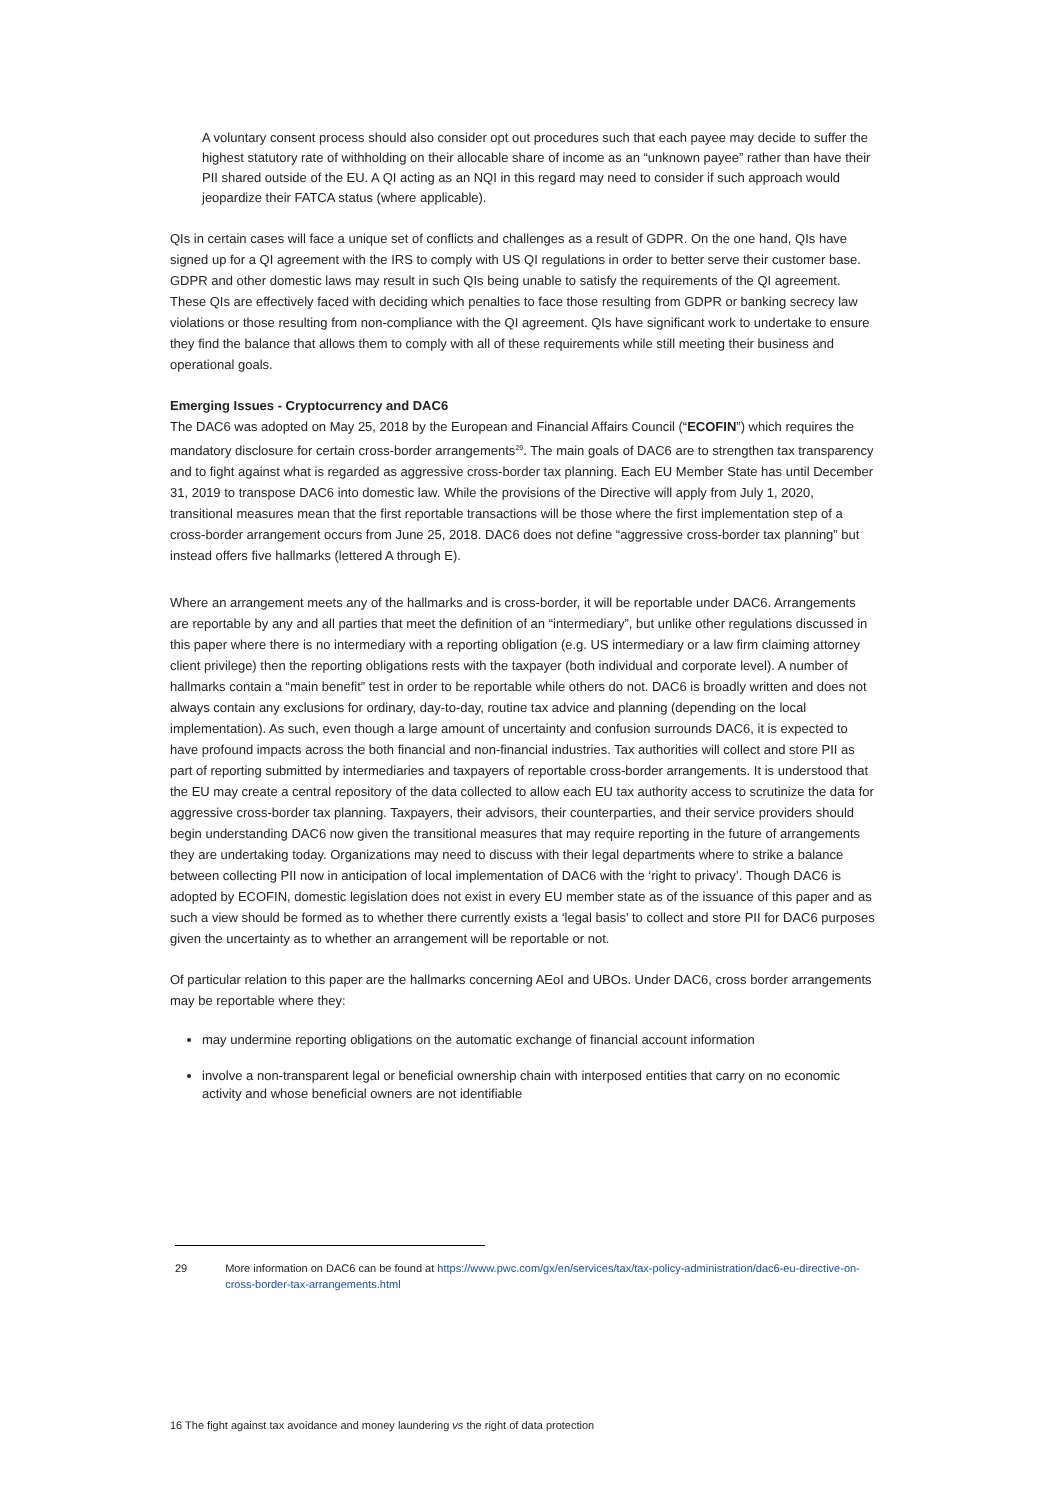A voluntary consent process should also consider opt out procedures such that each payee may decide to suffer the highest statutory rate of withholding on their allocable share of income as an “unknown payee” rather than have their PII shared outside of the EU. A QI acting as an NQI in this regard may need to consider if such approach would jeopardize their FATCA status (where applicable).
QIs in certain cases will face a unique set of conflicts and challenges as a result of GDPR. On the one hand, QIs have signed up for a QI agreement with the IRS to comply with US QI regulations in order to better serve their customer base. GDPR and other domestic laws may result in such QIs being unable to satisfy the requirements of the QI agreement. These QIs are effectively faced with deciding which penalties to face those resulting from GDPR or banking secrecy law violations or those resulting from non-compliance with the QI agreement. QIs have significant work to undertake to ensure they find the balance that allows them to comply with all of these requirements while still meeting their business and operational goals.
Emerging Issues - Cryptocurrency and DAC6
The DAC6 was adopted on May 25, 2018 by the European and Financial Affairs Council (“ECOFIN”) which requires the mandatory disclosure for certain cross-border arrangements<sup>29</sup>. The main goals of DAC6 are to strengthen tax transparency and to fight against what is regarded as aggressive cross-border tax planning. Each EU Member State has until December 31, 2019 to transpose DAC6 into domestic law. While the provisions of the Directive will apply from July 1, 2020, transitional measures mean that the first reportable transactions will be those where the first implementation step of a cross-border arrangement occurs from June 25, 2018. DAC6 does not define “aggressive cross-border tax planning” but instead offers five hallmarks (lettered A through E).
Where an arrangement meets any of the hallmarks and is cross-border, it will be reportable under DAC6. Arrangements are reportable by any and all parties that meet the definition of an “intermediary”, but unlike other regulations discussed in this paper where there is no intermediary with a reporting obligation (e.g. US intermediary or a law firm claiming attorney client privilege) then the reporting obligations rests with the taxpayer (both individual and corporate level). A number of hallmarks contain a “main benefit” test in order to be reportable while others do not. DAC6 is broadly written and does not always contain any exclusions for ordinary, day-to-day, routine tax advice and planning (depending on the local implementation). As such, even though a large amount of uncertainty and confusion surrounds DAC6, it is expected to have profound impacts across the both financial and non-financial industries. Tax authorities will collect and store PII as part of reporting submitted by intermediaries and taxpayers of reportable cross-border arrangements. It is understood that the EU may create a central repository of the data collected to allow each EU tax authority access to scrutinize the data for aggressive cross-border tax planning. Taxpayers, their advisors, their counterparties, and their service providers should begin understanding DAC6 now given the transitional measures that may require reporting in the future of arrangements they are undertaking today. Organizations may need to discuss with their legal departments where to strike a balance between collecting PII now in anticipation of local implementation of DAC6 with the ‘right to privacy’. Though DAC6 is adopted by ECOFIN, domestic legislation does not exist in every EU member state as of the issuance of this paper and as such a view should be formed as to whether there currently exists a ‘legal basis’ to collect and store PII for DAC6 purposes given the uncertainty as to whether an arrangement will be reportable or not.
Of particular relation to this paper are the hallmarks concerning AEoI and UBOs. Under DAC6, cross border arrangements may be reportable where they:
may undermine reporting obligations on the automatic exchange of financial account information
involve a non-transparent legal or beneficial ownership chain with interposed entities that carry on no economic activity and whose beneficial owners are not identifiable
29 More information on DAC6 can be found at https://www.pwc.com/gx/en/services/tax/tax-policy-administration/dac6-eu-directive-on-cross-border-tax-arrangements.html
16 The fight against tax avoidance and money laundering vs the right of data protection